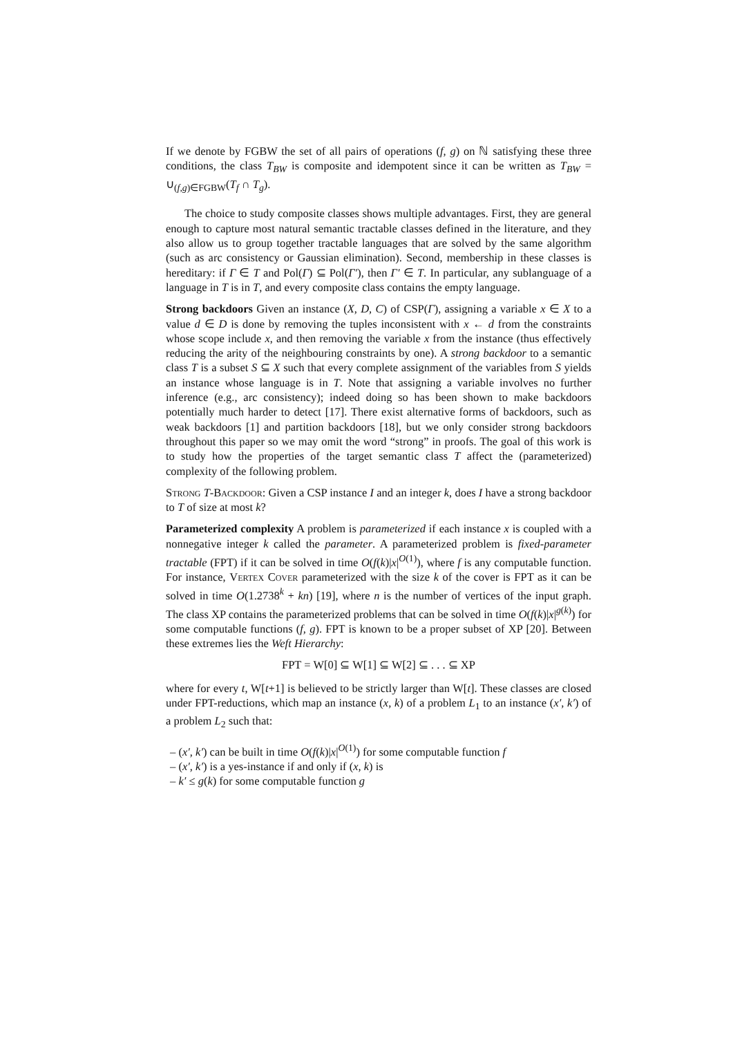If we denote by FGBW the set of all pairs of operations (f, g) on ℕ satisfying these three conditions, the class T<sub>BW</sub> is composite and idempotent since it can be written as T<sub>BW</sub> = ∪<sub>(f,g)∈FGBW</sub>(T<sub>f</sub> ∩ T<sub>g</sub>).
The choice to study composite classes shows multiple advantages. First, they are general enough to capture most natural semantic tractable classes defined in the literature, and they also allow us to group together tractable languages that are solved by the same algorithm (such as arc consistency or Gaussian elimination). Second, membership in these classes is hereditary: if Γ ∈ T and Pol(Γ) ⊆ Pol(Γ′), then Γ′ ∈ T. In particular, any sublanguage of a language in T is in T, and every composite class contains the empty language.
Strong backdoors Given an instance (X, D, C) of CSP(Γ), assigning a variable x ∈ X to a value d ∈ D is done by removing the tuples inconsistent with x ← d from the constraints whose scope include x, and then removing the variable x from the instance (thus effectively reducing the arity of the neighbouring constraints by one). A strong backdoor to a semantic class T is a subset S ⊆ X such that every complete assignment of the variables from S yields an instance whose language is in T. Note that assigning a variable involves no further inference (e.g., arc consistency); indeed doing so has been shown to make backdoors potentially much harder to detect [17]. There exist alternative forms of backdoors, such as weak backdoors [1] and partition backdoors [18], but we only consider strong backdoors throughout this paper so we may omit the word “strong” in proofs. The goal of this work is to study how the properties of the target semantic class T affect the (parameterized) complexity of the following problem.
Strong T-Backdoor: Given a CSP instance I and an integer k, does I have a strong backdoor to T of size at most k?
Parameterized complexity A problem is parameterized if each instance x is coupled with a nonnegative integer k called the parameter. A parameterized problem is fixed-parameter tractable (FPT) if it can be solved in time O(f(k)|x|<sup>O(1)</sup>), where f is any computable function. For instance, Vertex Cover parameterized with the size k of the cover is FPT as it can be solved in time O(1.2738<sup>k</sup> + kn) [19], where n is the number of vertices of the input graph. The class XP contains the parameterized problems that can be solved in time O(f(k)|x|<sup>g(k)</sup>) for some computable functions (f, g). FPT is known to be a proper subset of XP [20]. Between these extremes lies the Weft Hierarchy:
FPT = W[0] ⊆ W[1] ⊆ W[2] ⊆ . . . ⊆ XP
where for every t, W[t+1] is believed to be strictly larger than W[t]. These classes are closed under FPT-reductions, which map an instance (x, k) of a problem L<sub>1</sub> to an instance (x′, k′) of a problem L<sub>2</sub> such that:
– (x′, k′) can be built in time O(f(k)|x|<sup>O(1)</sup>) for some computable function f
– (x′, k′) is a yes-instance if and only if (x, k) is
– k′ ≤ g(k) for some computable function g